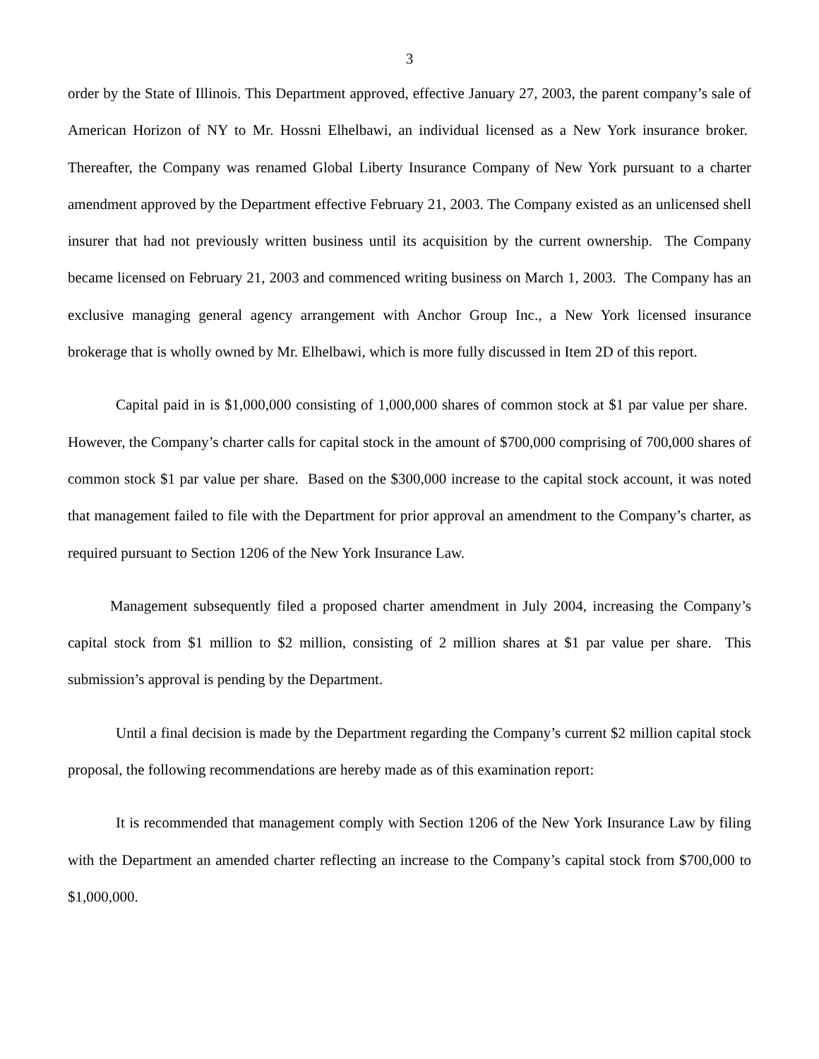3
order by the State of Illinois. This Department approved, effective January 27, 2003, the parent company’s sale of American Horizon of NY to Mr. Hossni Elhelbawi, an individual licensed as a New York insurance broker. Thereafter, the Company was renamed Global Liberty Insurance Company of New York pursuant to a charter amendment approved by the Department effective February 21, 2003. The Company existed as an unlicensed shell insurer that had not previously written business until its acquisition by the current ownership. The Company became licensed on February 21, 2003 and commenced writing business on March 1, 2003. The Company has an exclusive managing general agency arrangement with Anchor Group Inc., a New York licensed insurance brokerage that is wholly owned by Mr. Elhelbawi, which is more fully discussed in Item 2D of this report.
Capital paid in is $1,000,000 consisting of 1,000,000 shares of common stock at $1 par value per share. However, the Company’s charter calls for capital stock in the amount of $700,000 comprising of 700,000 shares of common stock $1 par value per share. Based on the $300,000 increase to the capital stock account, it was noted that management failed to file with the Department for prior approval an amendment to the Company’s charter, as required pursuant to Section 1206 of the New York Insurance Law.
Management subsequently filed a proposed charter amendment in July 2004, increasing the Company’s capital stock from $1 million to $2 million, consisting of 2 million shares at $1 par value per share. This submission’s approval is pending by the Department.
Until a final decision is made by the Department regarding the Company’s current $2 million capital stock proposal, the following recommendations are hereby made as of this examination report:
It is recommended that management comply with Section 1206 of the New York Insurance Law by filing with the Department an amended charter reflecting an increase to the Company’s capital stock from $700,000 to $1,000,000.